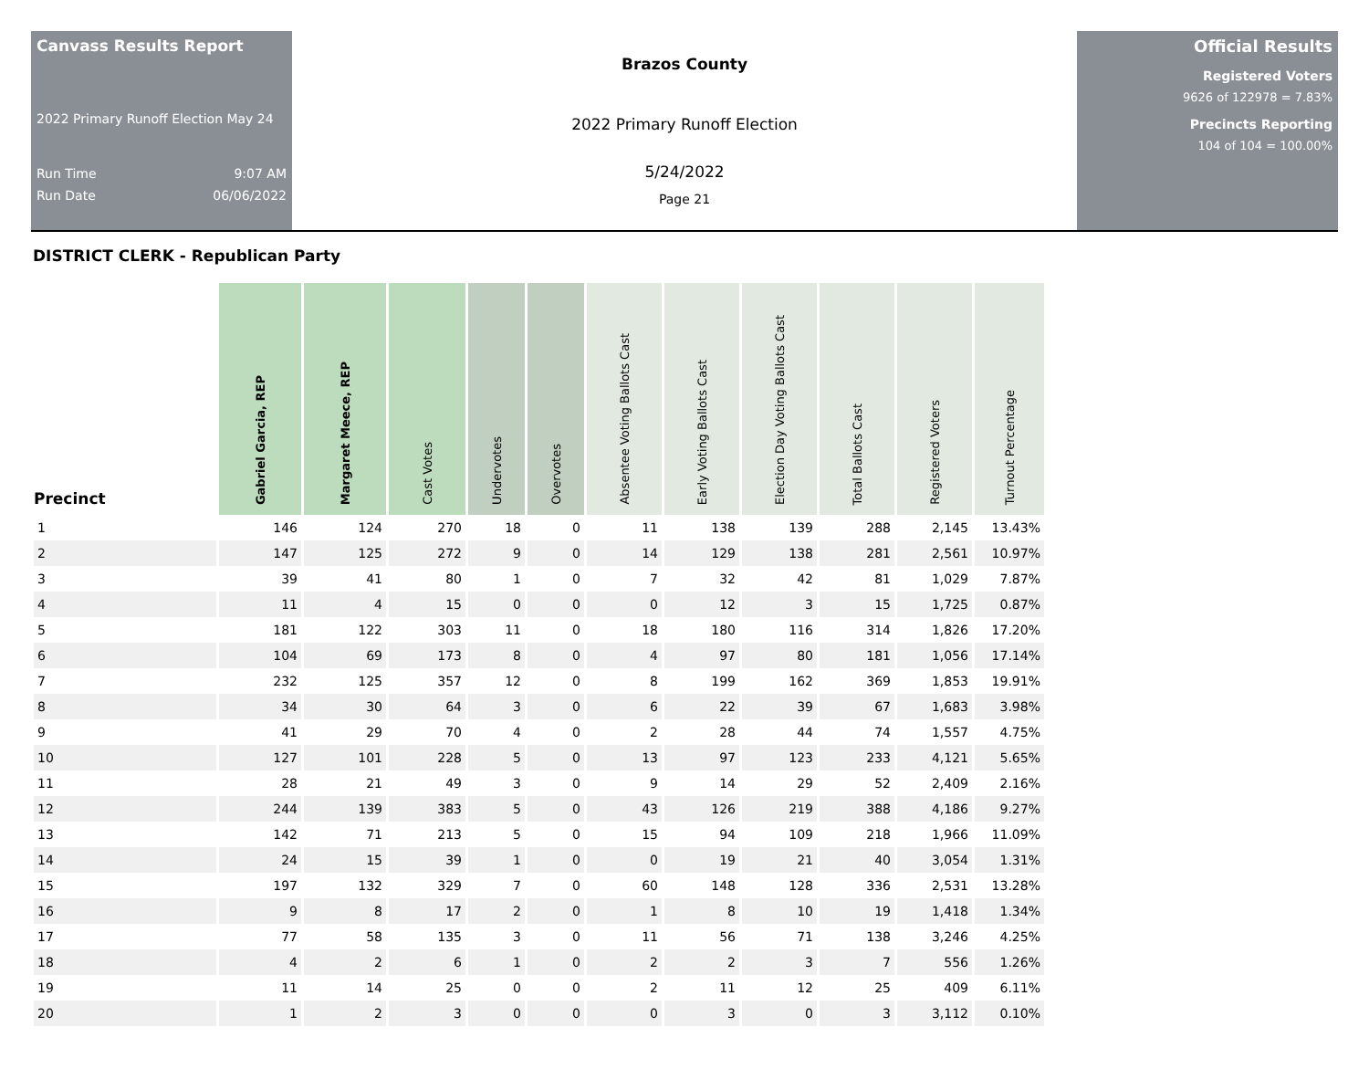Canvass Results Report
2022 Primary Runoff Election May 24
Run Time 9:07 AM
Run Date 06/06/2022
Brazos County
2022 Primary Runoff Election
5/24/2022
Page 21
Official Results
Registered Voters
9626 of 122978 = 7.83%
Precincts Reporting
104 of 104 = 100.00%
DISTRICT CLERK - Republican Party
| Precinct | Gabriel Garcia, REP | Margaret Meece, REP | Cast Votes | Undervotes | Overvotes | Absentee Voting Ballots Cast | Early Voting Ballots Cast | Election Day Voting Ballots Cast | Total Ballots Cast | Registered Voters | Turnout Percentage |
| --- | --- | --- | --- | --- | --- | --- | --- | --- | --- | --- | --- |
| 1 | 146 | 124 | 270 | 18 | 0 | 11 | 138 | 139 | 288 | 2,145 | 13.43% |
| 2 | 147 | 125 | 272 | 9 | 0 | 14 | 129 | 138 | 281 | 2,561 | 10.97% |
| 3 | 39 | 41 | 80 | 1 | 0 | 7 | 32 | 42 | 81 | 1,029 | 7.87% |
| 4 | 11 | 4 | 15 | 0 | 0 | 0 | 12 | 3 | 15 | 1,725 | 0.87% |
| 5 | 181 | 122 | 303 | 11 | 0 | 18 | 180 | 116 | 314 | 1,826 | 17.20% |
| 6 | 104 | 69 | 173 | 8 | 0 | 4 | 97 | 80 | 181 | 1,056 | 17.14% |
| 7 | 232 | 125 | 357 | 12 | 0 | 8 | 199 | 162 | 369 | 1,853 | 19.91% |
| 8 | 34 | 30 | 64 | 3 | 0 | 6 | 22 | 39 | 67 | 1,683 | 3.98% |
| 9 | 41 | 29 | 70 | 4 | 0 | 2 | 28 | 44 | 74 | 1,557 | 4.75% |
| 10 | 127 | 101 | 228 | 5 | 0 | 13 | 97 | 123 | 233 | 4,121 | 5.65% |
| 11 | 28 | 21 | 49 | 3 | 0 | 9 | 14 | 29 | 52 | 2,409 | 2.16% |
| 12 | 244 | 139 | 383 | 5 | 0 | 43 | 126 | 219 | 388 | 4,186 | 9.27% |
| 13 | 142 | 71 | 213 | 5 | 0 | 15 | 94 | 109 | 218 | 1,966 | 11.09% |
| 14 | 24 | 15 | 39 | 1 | 0 | 0 | 19 | 21 | 40 | 3,054 | 1.31% |
| 15 | 197 | 132 | 329 | 7 | 0 | 60 | 148 | 128 | 336 | 2,531 | 13.28% |
| 16 | 9 | 8 | 17 | 2 | 0 | 1 | 8 | 10 | 19 | 1,418 | 1.34% |
| 17 | 77 | 58 | 135 | 3 | 0 | 11 | 56 | 71 | 138 | 3,246 | 4.25% |
| 18 | 4 | 2 | 6 | 1 | 0 | 2 | 2 | 3 | 7 | 556 | 1.26% |
| 19 | 11 | 14 | 25 | 0 | 0 | 2 | 11 | 12 | 25 | 409 | 6.11% |
| 20 | 1 | 2 | 3 | 0 | 0 | 0 | 3 | 0 | 3 | 3,112 | 0.10% |